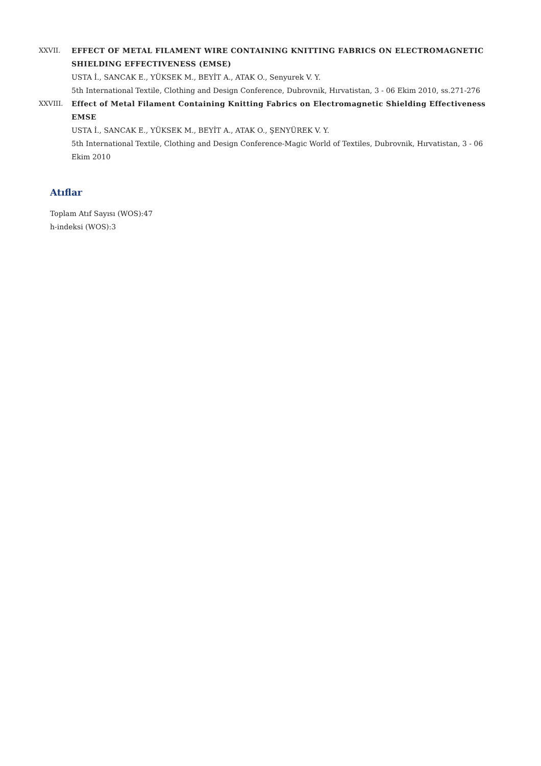XXVII. EFFECT OF METAL FILAMENT WIRE CONTAINING KNITTING FABRICS ON ELECTROMAGNETIC SHIELDING EFFECTIVENESS (EMSE)
USTA İ., SANCAK E., YÜKSEK M., BEYİT A., ATAK O., Senyurek V. Y.
5th International Textile, Clothing and Design Conference, Dubrovnik, Hırvatistan, 3 - 06 Ekim 2010, ss.271-276
XXVIII. Effect of Metal Filament Containing Knitting Fabrics on Electromagnetic Shielding Effectiveness EMSE
USTA İ., SANCAK E., YÜKSEK M., BEYİT A., ATAK O., ŞENYÜREK V. Y.
5th International Textile, Clothing and Design Conference-Magic World of Textiles, Dubrovnik, Hırvatistan, 3 - 06 Ekim 2010
Atıflar
Toplam Atıf Sayısı (WOS):47
h-indeksi (WOS):3